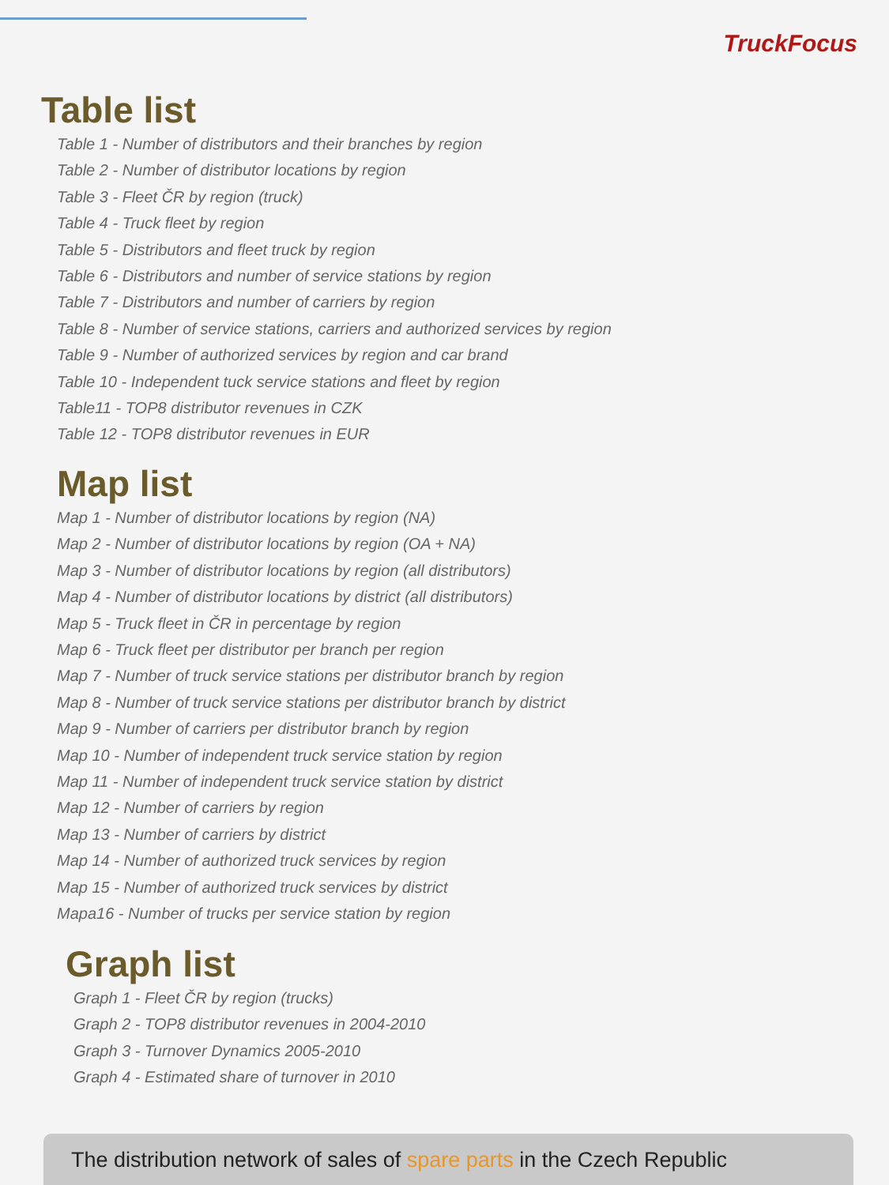TruckFocus
Table list
Table 1 - Number of distributors and their branches by region
Table 2 - Number of distributor locations by region
Table 3 - Fleet ČR by region (truck)
Table 4 - Truck fleet by region
Table 5 - Distributors and fleet truck by region
Table 6 - Distributors and number of service stations by region
Table 7 - Distributors and number of carriers by region
Table 8 - Number of service stations, carriers and authorized services by region
Table 9 - Number of authorized services by region and car brand
Table 10 - Independent tuck service stations and fleet by region
Table11 - TOP8 distributor revenues in CZK
Table 12 - TOP8 distributor revenues in EUR
Map list
Map 1 - Number of distributor locations by region (NA)
Map 2 - Number of distributor locations by region (OA + NA)
Map 3 - Number of distributor locations by region (all distributors)
Map 4 - Number of distributor locations by district (all distributors)
Map 5 - Truck fleet in ČR in percentage by region
Map 6 - Truck fleet per distributor per branch per region
Map 7 - Number of truck service stations per distributor branch by region
Map 8 - Number of truck service stations per distributor branch by district
Map 9 - Number of carriers per distributor branch by region
Map 10 - Number of independent truck service station by region
Map 11 - Number of independent truck service station by district
Map 12 - Number of carriers by region
Map 13 - Number of carriers by district
Map 14 - Number of authorized truck services by region
Map 15 - Number of authorized truck services by district
Mapa16 - Number of trucks per service station by region
Graph list
Graph 1 - Fleet ČR by region (trucks)
Graph 2 - TOP8 distributor revenues in 2004-2010
Graph 3 - Turnover Dynamics 2005-2010
Graph 4 - Estimated share of turnover in 2010
The distribution network of sales of spare parts in the Czech Republic